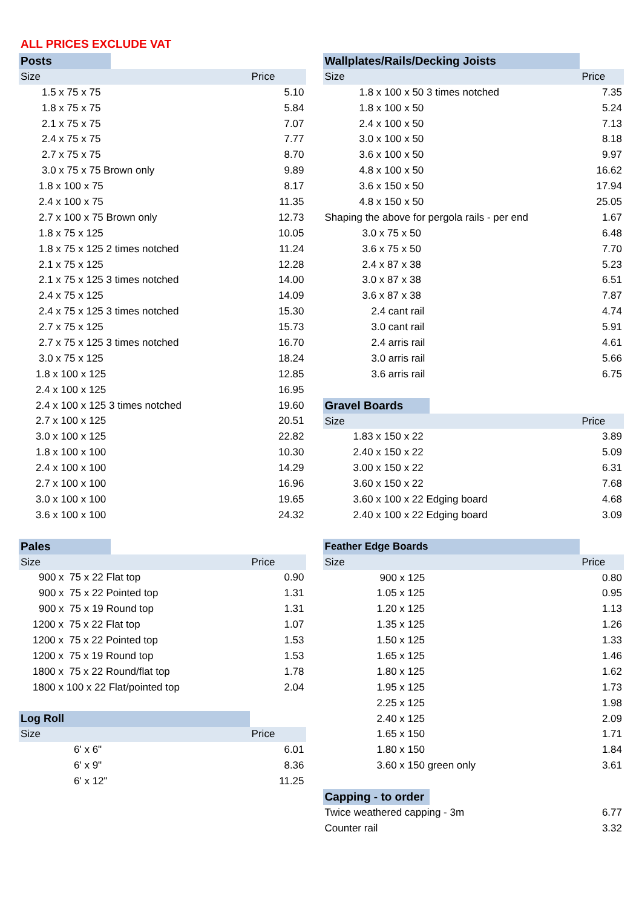ALL PRICES EXCLUDE VAT
| Posts | | |
| --- | --- | --- |
| Size | | Price |
| 1.5 x 75 x 75 | | 5.10 |
| 1.8 x 75 x 75 | | 5.84 |
| 2.1 x 75 x 75 | | 7.07 |
| 2.4 x 75 x 75 | | 7.77 |
| 2.7 x 75 x 75 | | 8.70 |
| 3.0 x 75 x 75 Brown only | | 9.89 |
| 1.8 x 100 x 75 | | 8.17 |
| 2.4 x 100 x 75 | | 11.35 |
| 2.7 x 100 x 75 Brown only | | 12.73 |
| 1.8 x 75 x 125 | | 10.05 |
| 1.8 x 75 x 125 2 times notched | | 11.24 |
| 2.1 x 75 x 125 | | 12.28 |
| 2.1 x 75 x 125 3 times notched | | 14.00 |
| 2.4 x 75 x 125 | | 14.09 |
| 2.4 x 75 x 125 3 times notched | | 15.30 |
| 2.7 x 75 x 125 | | 15.73 |
| 2.7 x 75 x 125 3 times notched | | 16.70 |
| 3.0 x 75 x 125 | | 18.24 |
| 1.8 x 100 x 125 | | 12.85 |
| 2.4 x 100 x 125 | | 16.95 |
| 2.4 x 100 x 125 3 times notched | | 19.60 |
| 2.7 x 100 x 125 | | 20.51 |
| 3.0 x 100 x 125 | | 22.82 |
| 1.8 x 100 x 100 | | 10.30 |
| 2.4 x 100 x 100 | | 14.29 |
| 2.7 x 100 x 100 | | 16.96 |
| 3.0 x 100 x 100 | | 19.65 |
| 3.6 x 100 x 100 | | 24.32 |
| Pales | | |
| Size | | Price |
| 900 x 75 x 22 Flat top | | 0.90 |
| 900 x 75 x 22 Pointed top | | 1.31 |
| 900 x 75 x 19 Round top | | 1.31 |
| 1200 x 75 x 22 Flat top | | 1.07 |
| 1200 x 75 x 22 Pointed top | | 1.53 |
| 1200 x 75 x 19 Round top | | 1.53 |
| 1800 x 75 x 22 Round/flat top | | 1.78 |
| 1800 x 100 x 22 Flat/pointed top | | 2.04 |
| Log Roll | | |
| Size | | Price |
| 6' x 6" | | 6.01 |
| 6' x 9" | | 8.36 |
| 6' x 12" | | 11.25 |
| Wallplates/Rails/Decking Joists | | |
| --- | --- | --- |
| Size | | Price |
| 1.8 x 100 x 50 3 times notched | | 7.35 |
| 1.8 x 100 x 50 | | 5.24 |
| 2.4 x 100 x 50 | | 7.13 |
| 3.0 x 100 x 50 | | 8.18 |
| 3.6 x 100 x 50 | | 9.97 |
| 4.8 x 100 x 50 | | 16.62 |
| 3.6 x 150 x 50 | | 17.94 |
| 4.8 x 150 x 50 | | 25.05 |
| Shaping the above for pergola rails - per end | | 1.67 |
| 3.0 x 75 x 50 | | 6.48 |
| 3.6 x 75 x 50 | | 7.70 |
| 2.4 x 87 x 38 | | 5.23 |
| 3.0 x 87 x 38 | | 6.51 |
| 3.6 x 87 x 38 | | 7.87 |
| 2.4 cant rail | | 4.74 |
| 3.0 cant rail | | 5.91 |
| 2.4 arris rail | | 4.61 |
| 3.0 arris rail | | 5.66 |
| 3.6 arris rail | | 6.75 |
| Gravel Boards | | |
| Size | | Price |
| 1.83 x 150 x 22 | | 3.89 |
| 2.40 x 150 x 22 | | 5.09 |
| 3.00 x 150 x 22 | | 6.31 |
| 3.60 x 150 x 22 | | 7.68 |
| 3.60 x 100 x 22 Edging board | | 4.68 |
| 2.40 x 100 x 22 Edging board | | 3.09 |
| Feather Edge Boards | | |
| Size | | Price |
| 900 x 125 | | 0.80 |
| 1.05 x 125 | | 0.95 |
| 1.20 x 125 | | 1.13 |
| 1.35 x 125 | | 1.26 |
| 1.50 x 125 | | 1.33 |
| 1.65 x 125 | | 1.46 |
| 1.80 x 125 | | 1.62 |
| 1.95 x 125 | | 1.73 |
| 2.25 x 125 | | 1.98 |
| 2.40 x 125 | | 2.09 |
| 1.65 x 150 | | 1.71 |
| 1.80 x 150 | | 1.84 |
| 3.60 x 150 green only | | 3.61 |
| Capping - to order | | |
| Twice weathered capping - 3m | | 6.77 |
| Counter rail | | 3.32 |